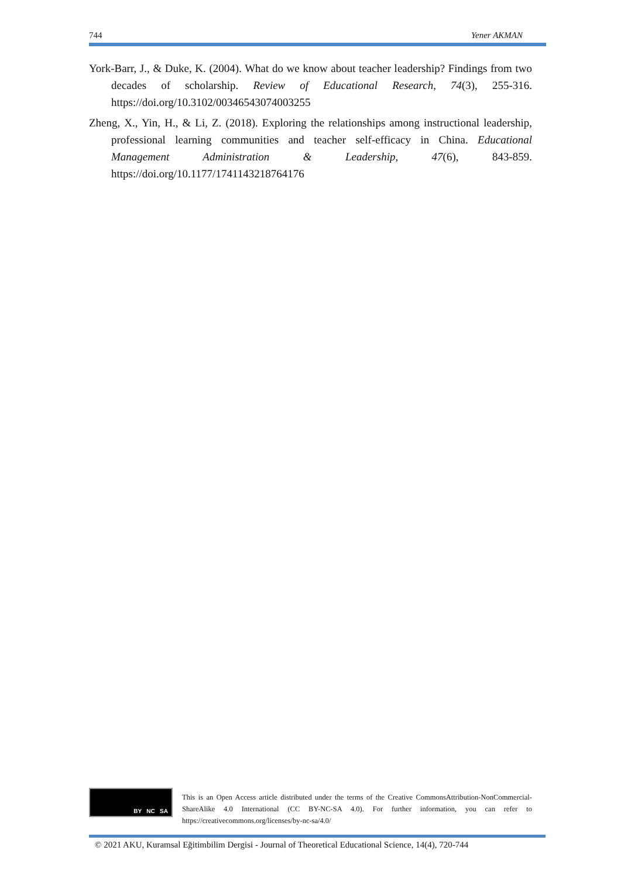744 Yener AKMAN
York-Barr, J., & Duke, K. (2004). What do we know about teacher leadership? Findings from two decades of scholarship. Review of Educational Research, 74(3), 255-316. https://doi.org/10.3102/00346543074003255
Zheng, X., Yin, H., & Li, Z. (2018). Exploring the relationships among instructional leadership, professional learning communities and teacher self-efficacy in China. Educational Management Administration & Leadership, 47(6), 843-859. https://doi.org/10.1177/1741143218764176
BY NC SA
This is an Open Access article distributed under the terms of the Creative CommonsAttribution-NonCommercial-ShareAlike 4.0 International (CC BY-NC-SA 4.0). For further information, you can refer to https://creativecommons.org/licenses/by-nc-sa/4.0/
© 2021 AKU, Kuramsal Eğitimbilim Dergisi - Journal of Theoretical Educational Science, 14(4), 720-744